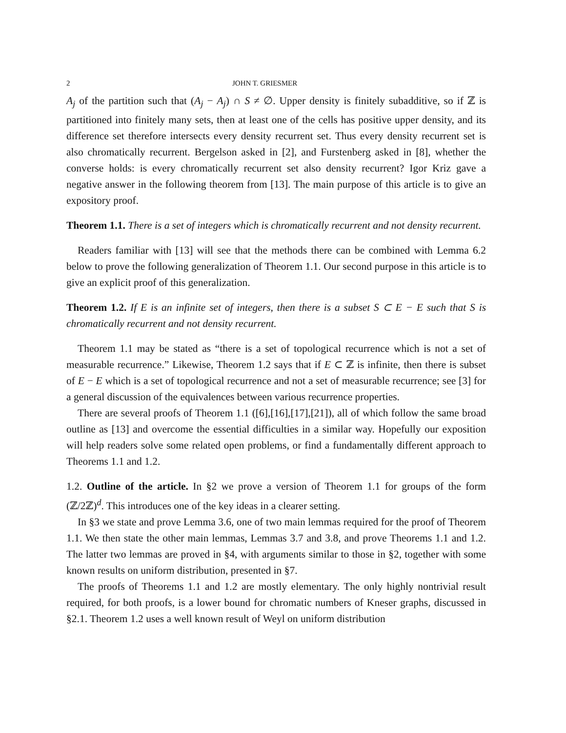2 JOHN T. GRIESMER
A<sub>j</sub> of the partition such that (A<sub>j</sub> − A<sub>j</sub>) ∩ S ≠ ∅. Upper density is finitely subadditive, so if ℤ is partitioned into finitely many sets, then at least one of the cells has positive upper density, and its difference set therefore intersects every density recurrent set. Thus every density recurrent set is also chromatically recurrent. Bergelson asked in [2], and Furstenberg asked in [8], whether the converse holds: is every chromatically recurrent set also density recurrent? Igor Kriz gave a negative answer in the following theorem from [13]. The main purpose of this article is to give an expository proof.
Theorem 1.1. There is a set of integers which is chromatically recurrent and not density recurrent.
Readers familiar with [13] will see that the methods there can be combined with Lemma 6.2 below to prove the following generalization of Theorem 1.1. Our second purpose in this article is to give an explicit proof of this generalization.
Theorem 1.2. If E is an infinite set of integers, then there is a subset S ⊂ E − E such that S is chromatically recurrent and not density recurrent.
Theorem 1.1 may be stated as “there is a set of topological recurrence which is not a set of measurable recurrence.” Likewise, Theorem 1.2 says that if E ⊂ ℤ is infinite, then there is subset of E − E which is a set of topological recurrence and not a set of measurable recurrence; see [3] for a general discussion of the equivalences between various recurrence properties.
There are several proofs of Theorem 1.1 ([6],[16],[17],[21]), all of which follow the same broad outline as [13] and overcome the essential difficulties in a similar way. Hopefully our exposition will help readers solve some related open problems, or find a fundamentally different approach to Theorems 1.1 and 1.2.
1.2. Outline of the article. In §2 we prove a version of Theorem 1.1 for groups of the form (ℤ/2ℤ)<sup>d</sup>. This introduces one of the key ideas in a clearer setting.
In §3 we state and prove Lemma 3.6, one of two main lemmas required for the proof of Theorem 1.1. We then state the other main lemmas, Lemmas 3.7 and 3.8, and prove Theorems 1.1 and 1.2. The latter two lemmas are proved in §4, with arguments similar to those in §2, together with some known results on uniform distribution, presented in §7.
The proofs of Theorems 1.1 and 1.2 are mostly elementary. The only highly nontrivial result required, for both proofs, is a lower bound for chromatic numbers of Kneser graphs, discussed in §2.1. Theorem 1.2 uses a well known result of Weyl on uniform distribution